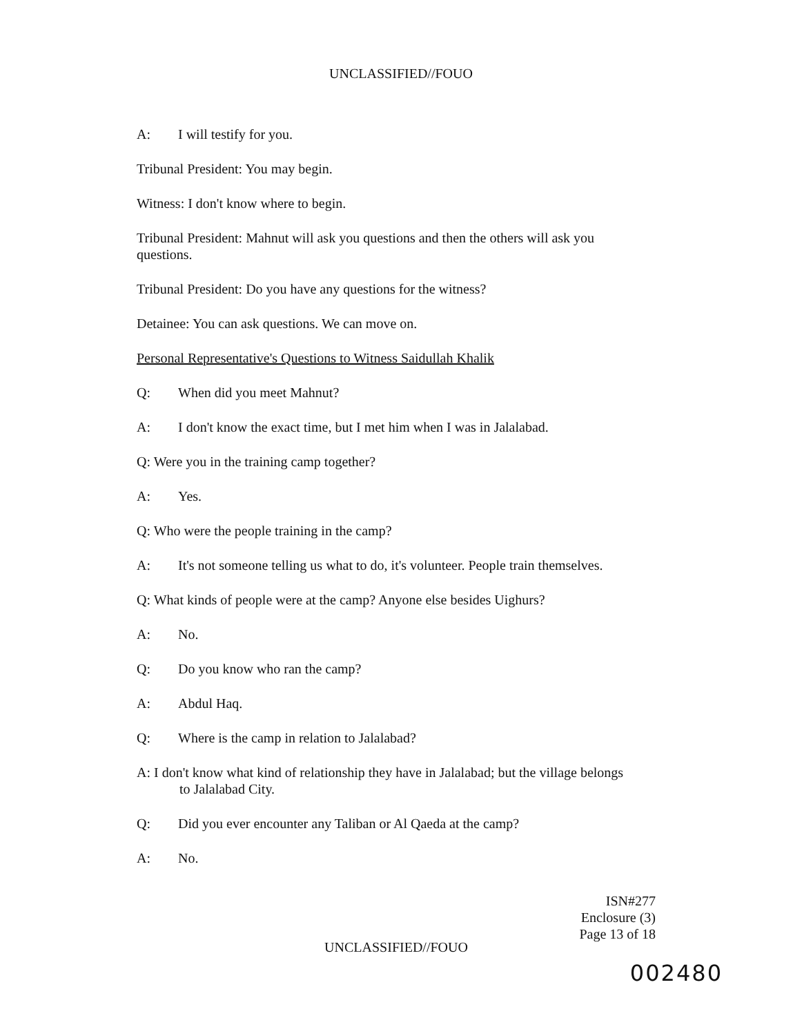UNCLASSIFIED//FOUO
A: I will testify for you.
Tribunal President: You may begin.
Witness: I don't know where to begin.
Tribunal President: Mahnut will ask you questions and then the others will ask you questions.
Tribunal President: Do you have any questions for the witness?
Detainee: You can ask questions. We can move on.
Personal Representative's Questions to Witness Saidullah Khalik
Q: When did you meet Mahnut?
A: I don't know the exact time, but I met him when I was in Jalalabad.
Q: Were you in the training camp together?
A: Yes.
Q: Who were the people training in the camp?
A: It's not someone telling us what to do, it's volunteer. People train themselves.
Q: What kinds of people were at the camp? Anyone else besides Uighurs?
A: No.
Q: Do you know who ran the camp?
A: Abdul Haq.
Q: Where is the camp in relation to Jalalabad?
A: I don't know what kind of relationship they have in Jalalabad; but the village belongs to Jalalabad City.
Q: Did you ever encounter any Taliban or Al Qaeda at the camp?
A: No.
ISN#277
Enclosure (3)
Page 13 of 18
UNCLASSIFIED//FOUO
002480